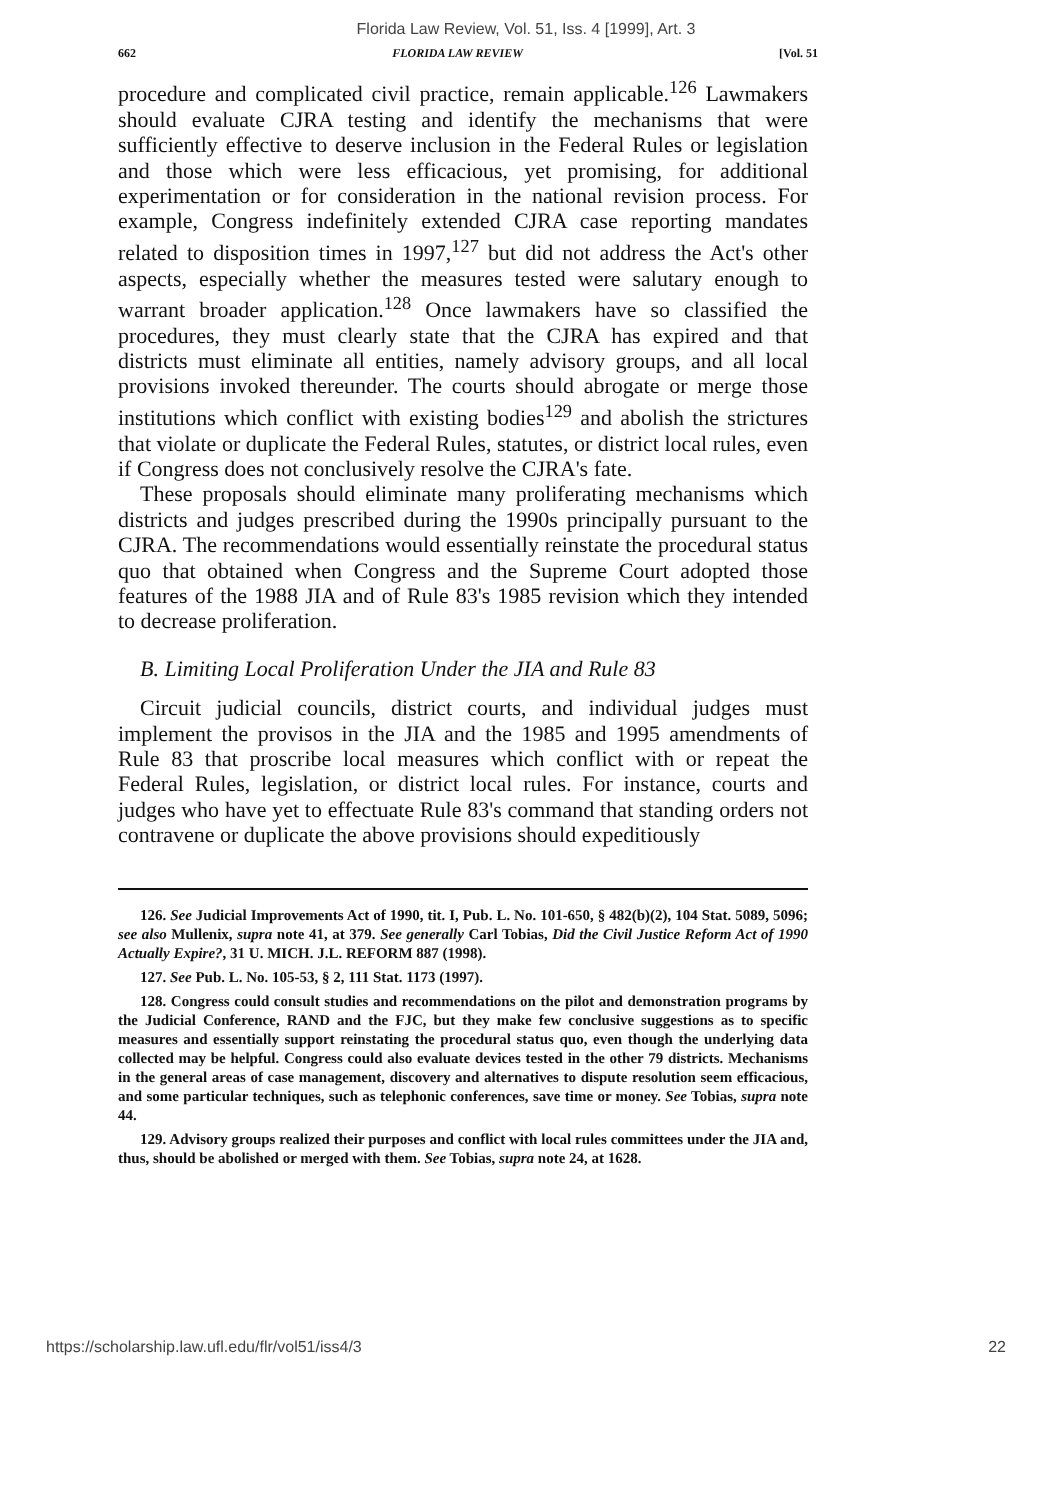Florida Law Review, Vol. 51, Iss. 4 [1999], Art. 3
662 FLORIDA LAW REVIEW [Vol. 51
procedure and complicated civil practice, remain applicable.<sup>126</sup> Lawmakers should evaluate CJRA testing and identify the mechanisms that were sufficiently effective to deserve inclusion in the Federal Rules or legislation and those which were less efficacious, yet promising, for additional experimentation or for consideration in the national revision process. For example, Congress indefinitely extended CJRA case reporting mandates related to disposition times in 1997,<sup>127</sup> but did not address the Act's other aspects, especially whether the measures tested were salutary enough to warrant broader application.<sup>128</sup> Once lawmakers have so classified the procedures, they must clearly state that the CJRA has expired and that districts must eliminate all entities, namely advisory groups, and all local provisions invoked thereunder. The courts should abrogate or merge those institutions which conflict with existing bodies<sup>129</sup> and abolish the strictures that violate or duplicate the Federal Rules, statutes, or district local rules, even if Congress does not conclusively resolve the CJRA's fate.
These proposals should eliminate many proliferating mechanisms which districts and judges prescribed during the 1990s principally pursuant to the CJRA. The recommendations would essentially reinstate the procedural status quo that obtained when Congress and the Supreme Court adopted those features of the 1988 JIA and of Rule 83's 1985 revision which they intended to decrease proliferation.
B. Limiting Local Proliferation Under the JIA and Rule 83
Circuit judicial councils, district courts, and individual judges must implement the provisos in the JIA and the 1985 and 1995 amendments of Rule 83 that proscribe local measures which conflict with or repeat the Federal Rules, legislation, or district local rules. For instance, courts and judges who have yet to effectuate Rule 83's command that standing orders not contravene or duplicate the above provisions should expeditiously
126. See Judicial Improvements Act of 1990, tit. I, Pub. L. No. 101-650, § 482(b)(2), 104 Stat. 5089, 5096; see also Mullenix, supra note 41, at 379. See generally Carl Tobias, Did the Civil Justice Reform Act of 1990 Actually Expire?, 31 U. MICH. J.L. REFORM 887 (1998).
127. See Pub. L. No. 105-53, § 2, 111 Stat. 1173 (1997).
128. Congress could consult studies and recommendations on the pilot and demonstration programs by the Judicial Conference, RAND and the FJC, but they make few conclusive suggestions as to specific measures and essentially support reinstating the procedural status quo, even though the underlying data collected may be helpful. Congress could also evaluate devices tested in the other 79 districts. Mechanisms in the general areas of case management, discovery and alternatives to dispute resolution seem efficacious, and some particular techniques, such as telephonic conferences, save time or money. See Tobias, supra note 44.
129. Advisory groups realized their purposes and conflict with local rules committees under the JIA and, thus, should be abolished or merged with them. See Tobias, supra note 24, at 1628.
https://scholarship.law.ufl.edu/flr/vol51/iss4/3 22